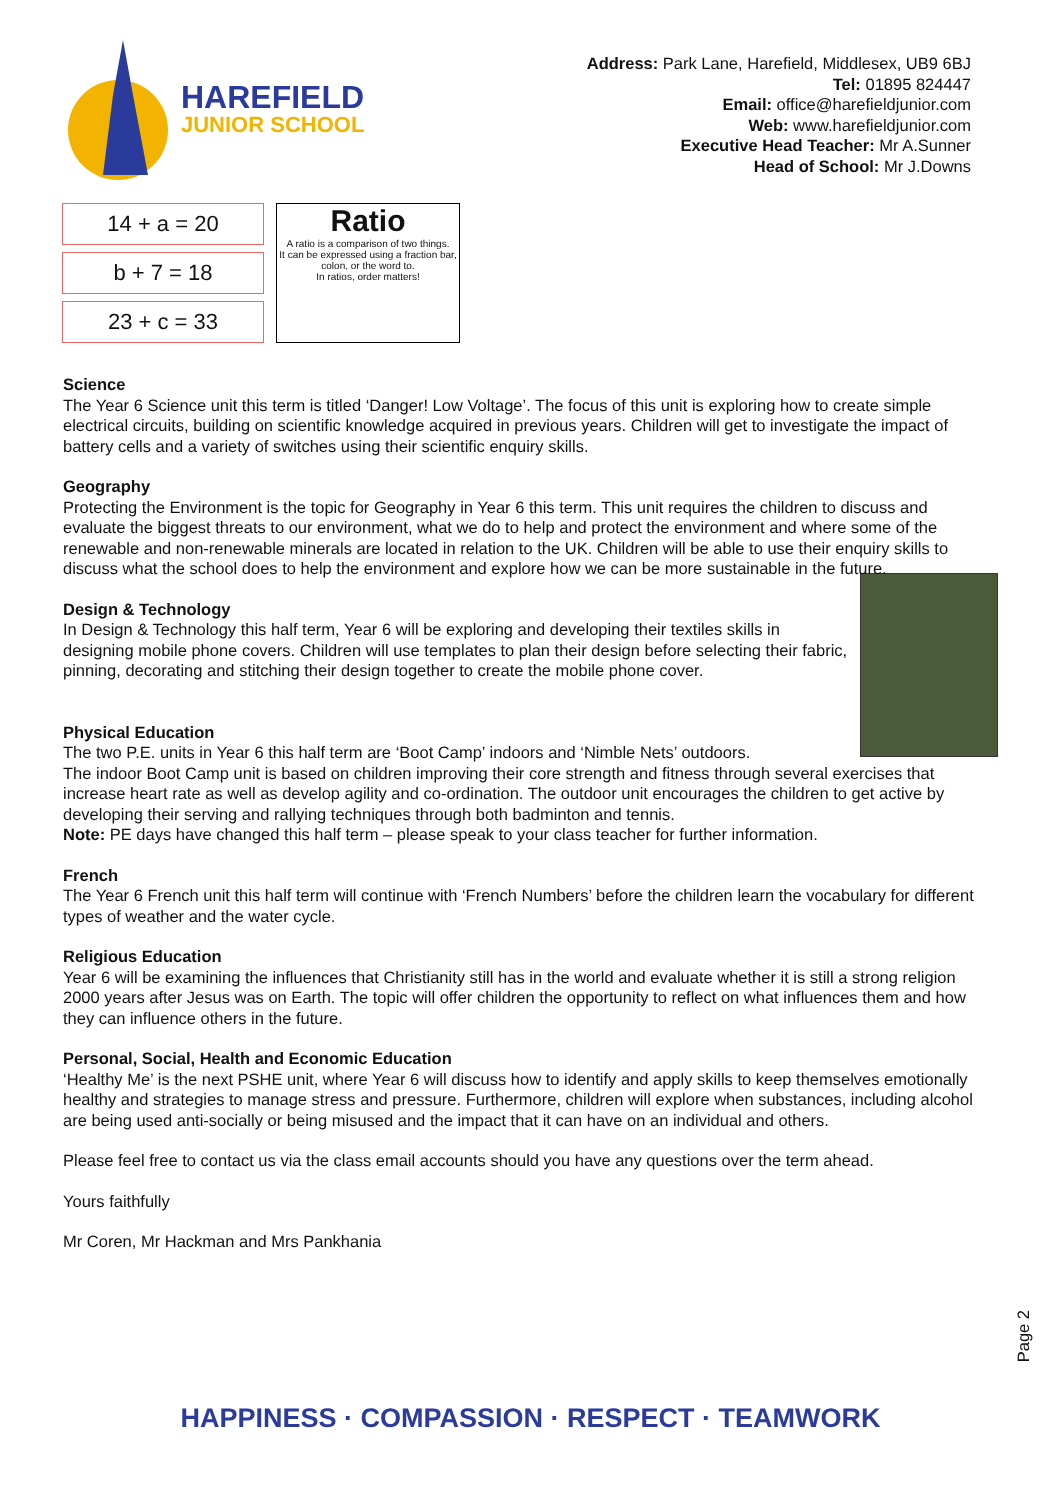HAREFIELD
JUNIOR SCHOOL
Address: Park Lane, Harefield, Middlesex, UB9 6BJ
Tel: 01895 824447
Email: office@harefieldjunior.com
Web: www.harefieldjunior.com
Executive Head Teacher: Mr A.Sunner
Head of School: Mr J.Downs
14 + a = 20
b + 7 = 18
23 + c = 33
Ratio
A ratio is a comparison of two things.
It can be expressed using a fraction bar, colon, or the word to.
In ratios, order matters!
Science
The Year 6 Science unit this term is titled ‘Danger! Low Voltage’. The focus of this unit is exploring how to create simple electrical circuits, building on scientific knowledge acquired in previous years. Children will get to investigate the impact of battery cells and a variety of switches using their scientific enquiry skills.
Geography
Protecting the Environment is the topic for Geography in Year 6 this term. This unit requires the children to discuss and evaluate the biggest threats to our environment, what we do to help and protect the environment and where some of the renewable and non-renewable minerals are located in relation to the UK. Children will be able to use their enquiry skills to discuss what the school does to help the environment and explore how we can be more sustainable in the future.
Design & Technology
In Design & Technology this half term, Year 6 will be exploring and developing their textiles skills in designing mobile phone covers. Children will use templates to plan their design before selecting their fabric, pinning, decorating and stitching their design together to create the mobile phone cover.
Physical Education
The two P.E. units in Year 6 this half term are ‘Boot Camp’ indoors and ‘Nimble Nets’ outdoors.
The indoor Boot Camp unit is based on children improving their core strength and fitness through several exercises that increase heart rate as well as develop agility and co-ordination. The outdoor unit encourages the children to get active by developing their serving and rallying techniques through both badminton and tennis.
Note: PE days have changed this half term – please speak to your class teacher for further information.
French
The Year 6 French unit this half term will continue with ‘French Numbers’ before the children learn the vocabulary for different types of weather and the water cycle.
Religious Education
Year 6 will be examining the influences that Christianity still has in the world and evaluate whether it is still a strong religion 2000 years after Jesus was on Earth. The topic will offer children the opportunity to reflect on what influences them and how they can influence others in the future.
Personal, Social, Health and Economic Education
‘Healthy Me’ is the next PSHE unit, where Year 6 will discuss how to identify and apply skills to keep themselves emotionally healthy and strategies to manage stress and pressure. Furthermore, children will explore when substances, including alcohol are being used anti-socially or being misused and the impact that it can have on an individual and others.
Please feel free to contact us via the class email accounts should you have any questions over the term ahead.
Yours faithfully
Mr Coren, Mr Hackman and Mrs Pankhania
Page 2
HAPPINESS · COMPASSION · RESPECT · TEAMWORK